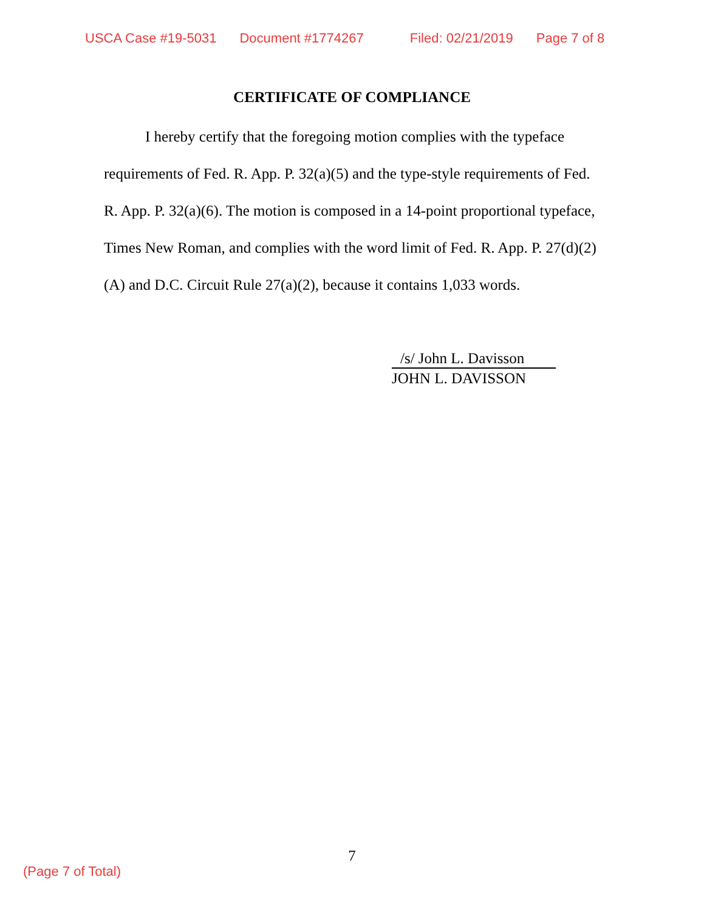USCA Case #19-5031 Document #1774267 Filed: 02/21/2019 Page 7 of 8
CERTIFICATE OF COMPLIANCE
I hereby certify that the foregoing motion complies with the typeface requirements of Fed. R. App. P. 32(a)(5) and the type-style requirements of Fed. R. App. P. 32(a)(6). The motion is composed in a 14-point proportional typeface, Times New Roman, and complies with the word limit of Fed. R. App. P. 27(d)(2)(A) and D.C. Circuit Rule 27(a)(2), because it contains 1,033 words.
/s/ John L. Davisson
JOHN L. DAVISSON
7
(Page 7 of Total)